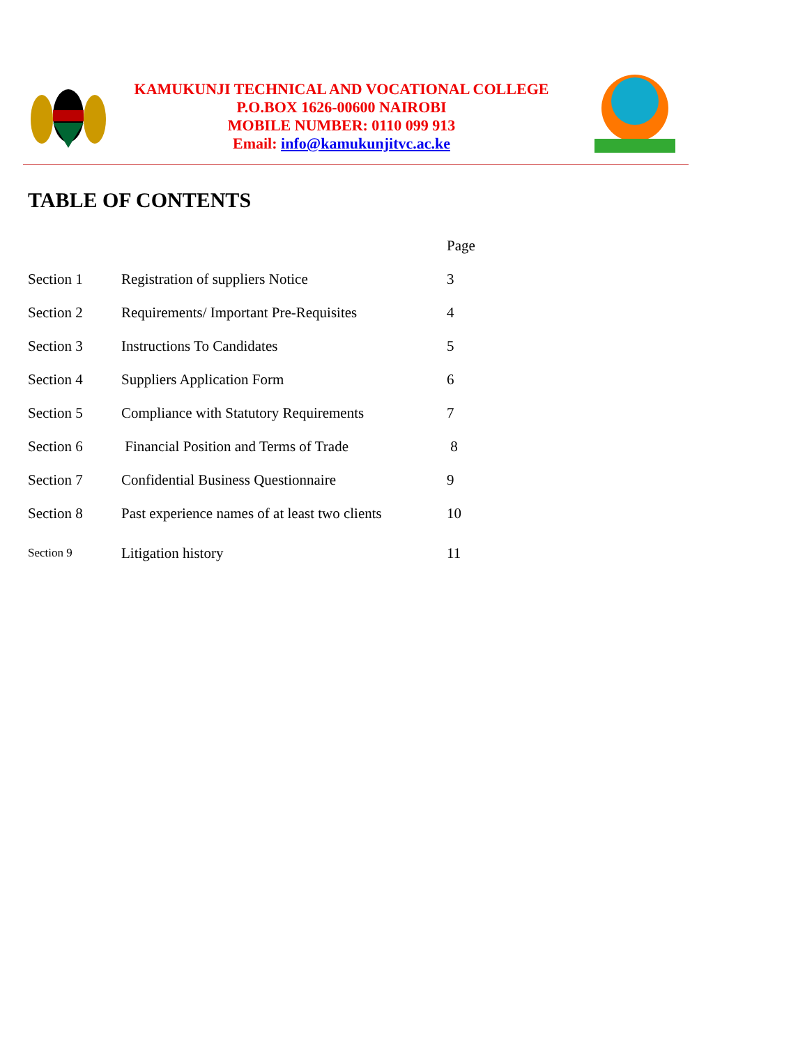KAMUKUNJI TECHNICAL AND VOCATIONAL COLLEGE
P.O.BOX 1626-00600 NAIROBI
MOBILE NUMBER: 0110 099 913
Email: info@kamukunjitvc.ac.ke
TABLE OF CONTENTS
| | | Page |
| --- | --- | --- |
| Section 1 | Registration of suppliers Notice | 3 |
| Section 2 | Requirements/ Important Pre-Requisites | 4 |
| Section 3 | Instructions To Candidates | 5 |
| Section 4 | Suppliers Application Form | 6 |
| Section 5 | Compliance with Statutory Requirements | 7 |
| Section 6 | Financial Position and Terms of Trade | 8 |
| Section 7 | Confidential Business Questionnaire | 9 |
| Section 8 | Past experience names of at least two clients | 10 |
| Section 9 | Litigation history | 11 |